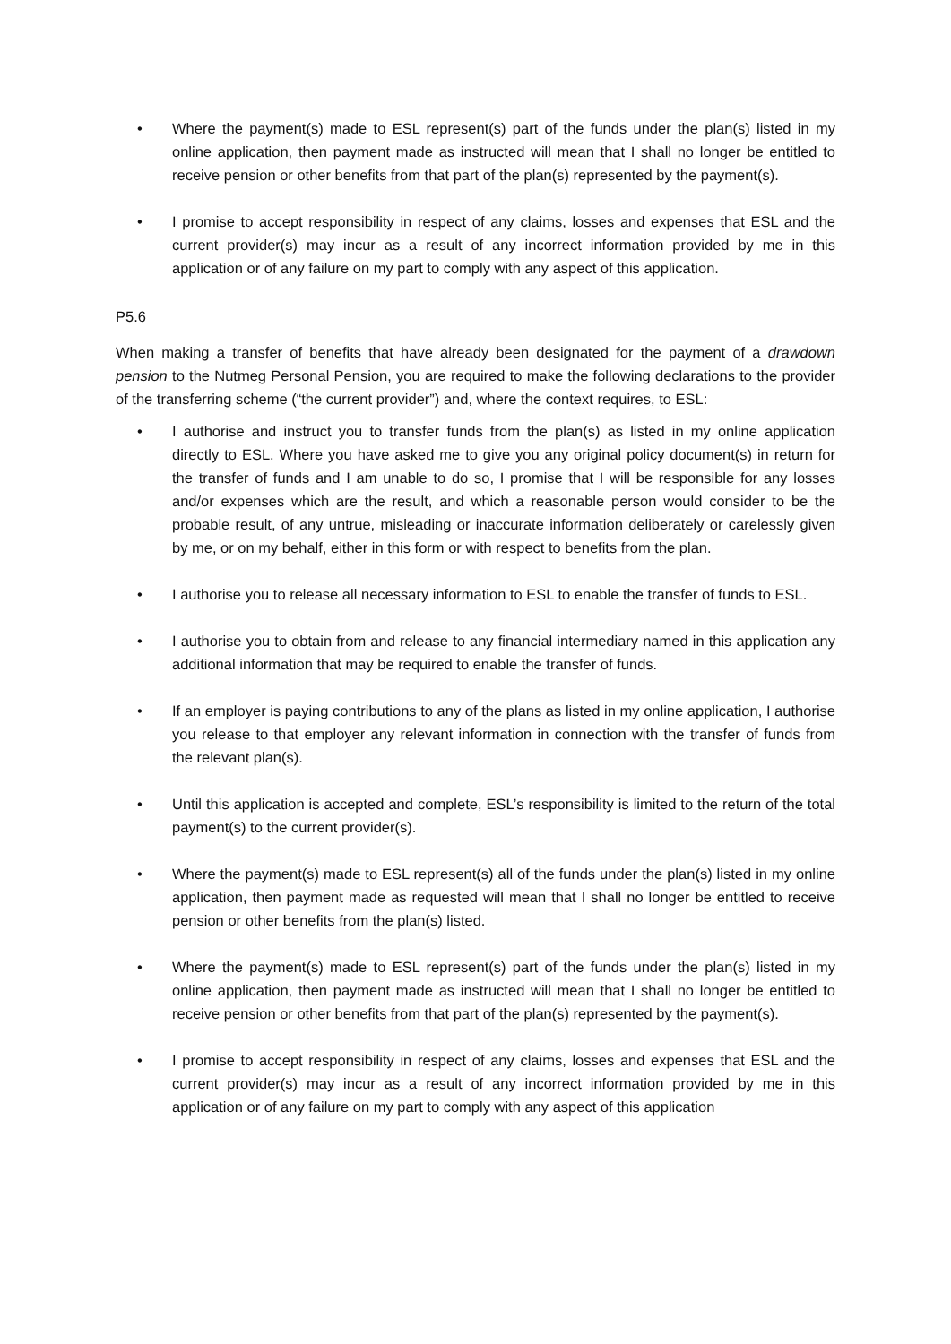• Where the payment(s) made to ESL represent(s) part of the funds under the plan(s) listed in my online application, then payment made as instructed will mean that I shall no longer be entitled to receive pension or other benefits from that part of the plan(s) represented by the payment(s).
• I promise to accept responsibility in respect of any claims, losses and expenses that ESL and the current provider(s) may incur as a result of any incorrect information provided by me in this application or of any failure on my part to comply with any aspect of this application.
P5.6
When making a transfer of benefits that have already been designated for the payment of a drawdown pension to the Nutmeg Personal Pension, you are required to make the following declarations to the provider of the transferring scheme (“the current provider”) and, where the context requires, to ESL:
• I authorise and instruct you to transfer funds from the plan(s) as listed in my online application directly to ESL. Where you have asked me to give you any original policy document(s) in return for the transfer of funds and I am unable to do so, I promise that I will be responsible for any losses and/or expenses which are the result, and which a reasonable person would consider to be the probable result, of any untrue, misleading or inaccurate information deliberately or carelessly given by me, or on my behalf, either in this form or with respect to benefits from the plan.
• I authorise you to release all necessary information to ESL to enable the transfer of funds to ESL.
• I authorise you to obtain from and release to any financial intermediary named in this application any additional information that may be required to enable the transfer of funds.
• If an employer is paying contributions to any of the plans as listed in my online application, I authorise you release to that employer any relevant information in connection with the transfer of funds from the relevant plan(s).
• Until this application is accepted and complete, ESL’s responsibility is limited to the return of the total payment(s) to the current provider(s).
• Where the payment(s) made to ESL represent(s) all of the funds under the plan(s) listed in my online application, then payment made as requested will mean that I shall no longer be entitled to receive pension or other benefits from the plan(s) listed.
• Where the payment(s) made to ESL represent(s) part of the funds under the plan(s) listed in my online application, then payment made as instructed will mean that I shall no longer be entitled to receive pension or other benefits from that part of the plan(s) represented by the payment(s).
• I promise to accept responsibility in respect of any claims, losses and expenses that ESL and the current provider(s) may incur as a result of any incorrect information provided by me in this application or of any failure on my part to comply with any aspect of this application